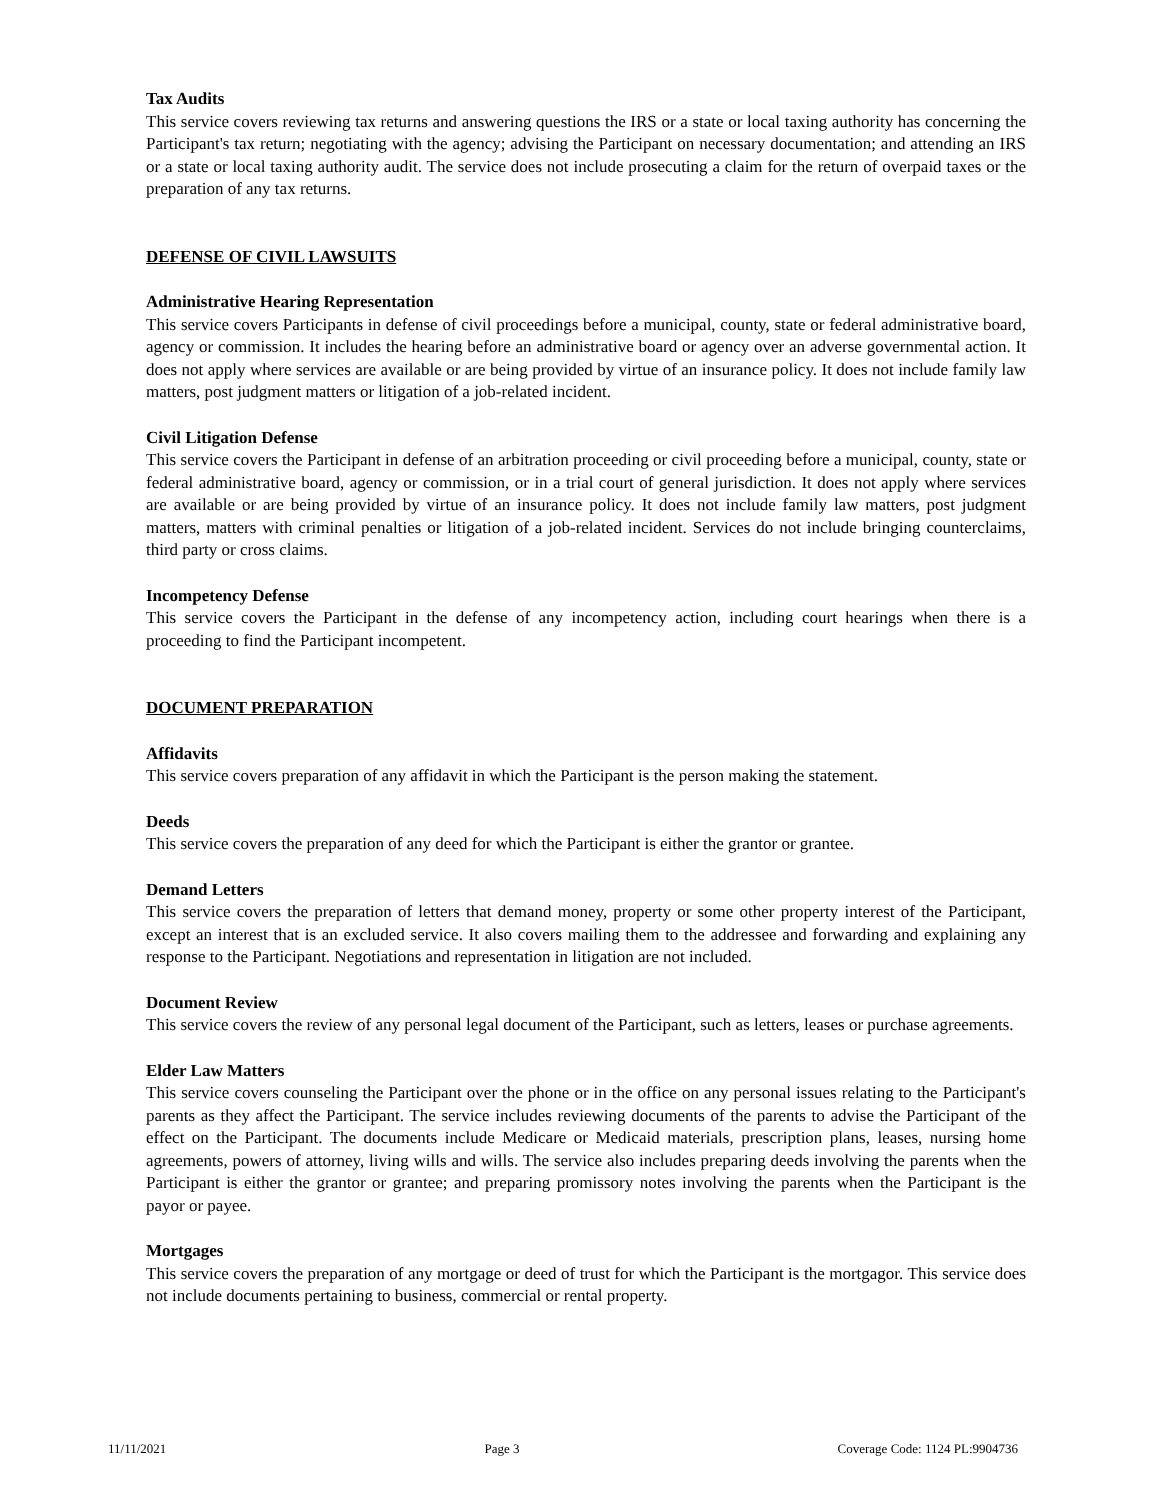Tax Audits
This service covers reviewing tax returns and answering questions the IRS or a state or local taxing authority has concerning the Participant's tax return; negotiating with the agency; advising the Participant on necessary documentation; and attending an IRS or a state or local taxing authority audit. The service does not include prosecuting a claim for the return of overpaid taxes or the preparation of any tax returns.
DEFENSE OF CIVIL LAWSUITS
Administrative Hearing Representation
This service covers Participants in defense of civil proceedings before a municipal, county, state or federal administrative board, agency or commission. It includes the hearing before an administrative board or agency over an adverse governmental action. It does not apply where services are available or are being provided by virtue of an insurance policy. It does not include family law matters, post judgment matters or litigation of a job-related incident.
Civil Litigation Defense
This service covers the Participant in defense of an arbitration proceeding or civil proceeding before a municipal, county, state or federal administrative board, agency or commission, or in a trial court of general jurisdiction. It does not apply where services are available or are being provided by virtue of an insurance policy. It does not include family law matters, post judgment matters, matters with criminal penalties or litigation of a job-related incident. Services do not include bringing counterclaims, third party or cross claims.
Incompetency Defense
This service covers the Participant in the defense of any incompetency action, including court hearings when there is a proceeding to find the Participant incompetent.
DOCUMENT PREPARATION
Affidavits
This service covers preparation of any affidavit in which the Participant is the person making the statement.
Deeds
This service covers the preparation of any deed for which the Participant is either the grantor or grantee.
Demand Letters
This service covers the preparation of letters that demand money, property or some other property interest of the Participant, except an interest that is an excluded service. It also covers mailing them to the addressee and forwarding and explaining any response to the Participant. Negotiations and representation in litigation are not included.
Document Review
This service covers the review of any personal legal document of the Participant, such as letters, leases or purchase agreements.
Elder Law Matters
This service covers counseling the Participant over the phone or in the office on any personal issues relating to the Participant's parents as they affect the Participant. The service includes reviewing documents of the parents to advise the Participant of the effect on the Participant. The documents include Medicare or Medicaid materials, prescription plans, leases, nursing home agreements, powers of attorney, living wills and wills. The service also includes preparing deeds involving the parents when the Participant is either the grantor or grantee; and preparing promissory notes involving the parents when the Participant is the payor or payee.
Mortgages
This service covers the preparation of any mortgage or deed of trust for which the Participant is the mortgagor. This service does not include documents pertaining to business, commercial or rental property.
11/11/2021 Page 3 Coverage Code: 1124 PL:9904736